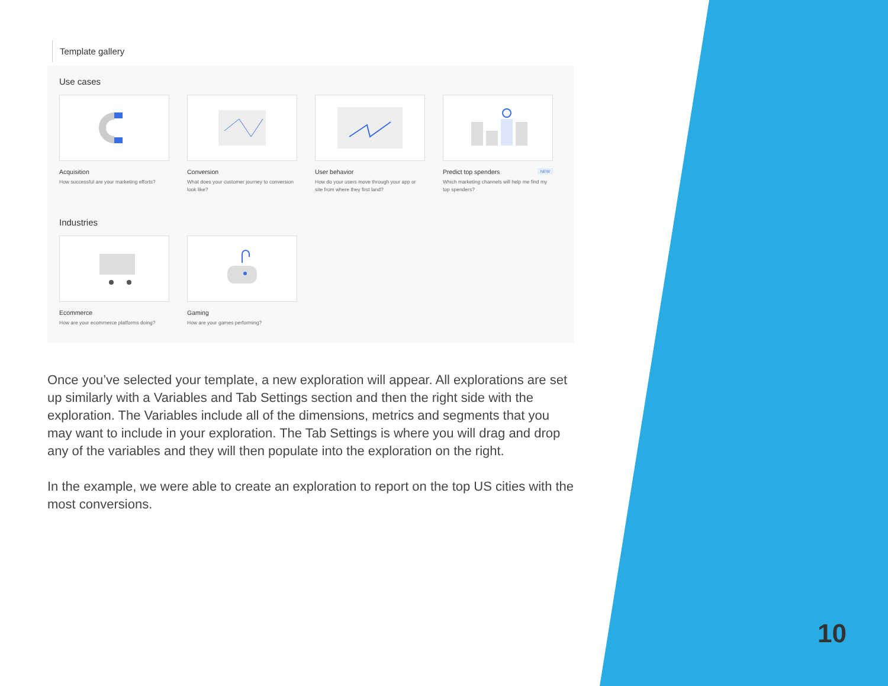Template gallery
Use cases
Acquisition
How successful are your marketing efforts?
Conversion
What does your customer journey to conversion look like?
User behavior
How do your users move through your app or site from where they first land?
Predict top spenders NEW
Which marketing channels will help me find my top spenders?
Industries
Ecommerce
How are your ecommerce platforms doing?
Gaming
How are your games performing?
Once you’ve selected your template, a new exploration will appear. All explorations are set up similarly with a Variables and Tab Settings section and then the right side with the exploration. The Variables include all of the dimensions, metrics and segments that you may want to include in your exploration. The Tab Settings is where you will drag and drop any of the variables and they will then populate into the exploration on the right.
In the example, we were able to create an exploration to report on the top US cities with the most conversions.
10